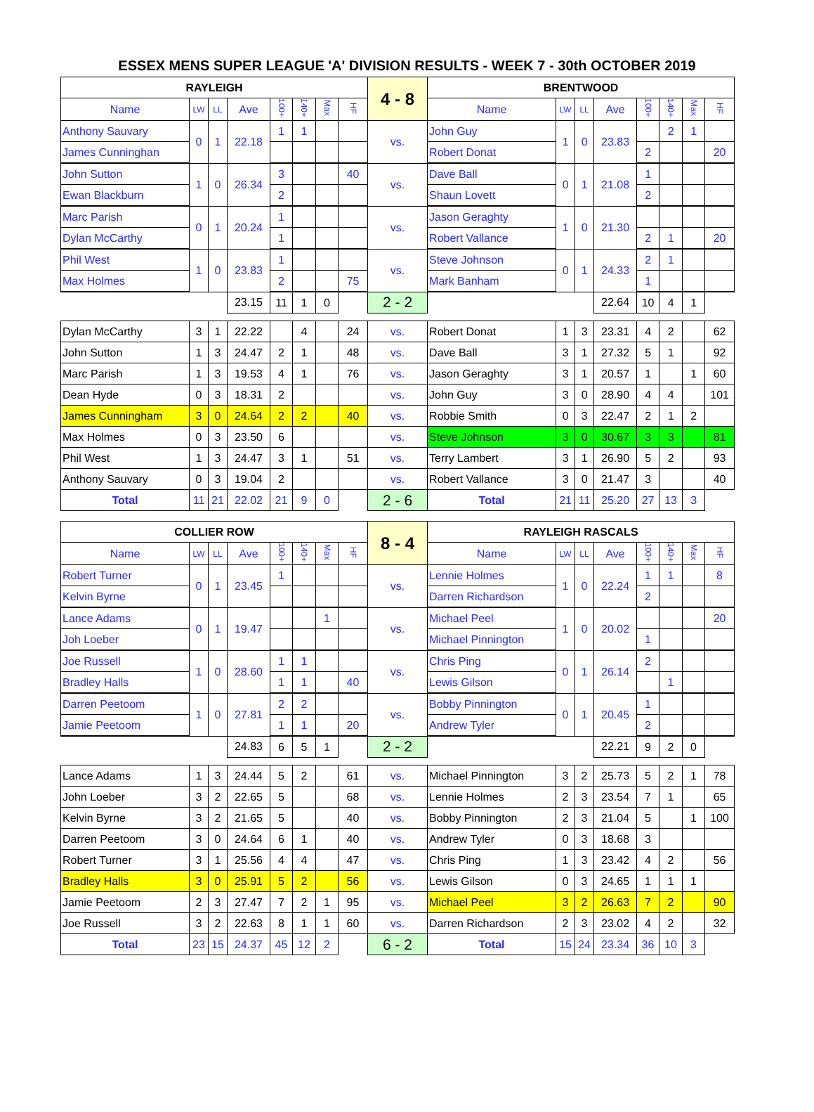ESSEX MENS SUPER LEAGUE 'A' DIVISION RESULTS - WEEK 7 - 30th OCTOBER 2019
| RAYLEIGH | | | | | | | | 4 - 8 | BRENTWOOD | | | | | | | |
| --- | --- | --- | --- | --- | --- | --- | --- | --- | --- | --- | --- | --- | --- | --- | --- | --- |
| Name | LW | LL | Ave | 100+ | 140+ | Max | HF | | Name | LW | LL | Ave | 100+ | 140+ | Max | HF |
| Anthony Sauvary | 0 | 1 | 22.18 | 1 | 1 | | | vs. | John Guy | 1 | 0 | 23.83 | | 2 | 1 | |
| James Cunninghan | | | | | | | | | Robert Donat | | | | 2 | | | 20 |
| John Sutton | 1 | 0 | 26.34 | 3 | | | 40 | vs. | Dave Ball | 0 | 1 | 21.08 | 1 | | | |
| Ewan Blackburn | | | | 2 | | | | | Shaun Lovett | | | | 2 | | | |
| Marc Parish | 0 | 1 | 20.24 | 1 | | | | vs. | Jason Geraghty | 1 | 0 | 21.30 | | | | |
| Dylan McCarthy | | | | 1 | | | | | Robert Vallance | | | | 2 | 1 | | 20 |
| Phil West | 1 | 0 | 23.83 | 1 | | | | vs. | Steve Johnson | 0 | 1 | 24.33 | 2 | 1 | | |
| Max Holmes | | | | 2 | | | 75 | | Mark Banham | | | | 1 | | | |
| | | | 23.15 | 11 | 1 | 0 | | 2 - 2 | | | | 22.64 | 10 | 4 | 1 | |
| Dylan McCarthy | 3 | 1 | 22.22 | | 4 | | 24 | vs. | Robert Donat | 1 | 3 | 23.31 | 4 | 2 | | 62 |
| John Sutton | 1 | 3 | 24.47 | 2 | 1 | | 48 | vs. | Dave Ball | 3 | 1 | 27.32 | 5 | 1 | | 92 |
| Marc Parish | 1 | 3 | 19.53 | 4 | 1 | | 76 | vs. | Jason Geraghty | 3 | 1 | 20.57 | 1 | | 1 | 60 |
| Dean Hyde | 0 | 3 | 18.31 | 2 | | | | vs. | John Guy | 3 | 0 | 28.90 | 4 | 4 | | 101 |
| James Cunningham | 3 | 0 | 24.64 | 2 | 2 | | 40 | vs. | Robbie Smith | 0 | 3 | 22.47 | 2 | 1 | 2 | |
| Max Holmes | 0 | 3 | 23.50 | 6 | | | | vs. | Steve Johnson | 3 | 0 | 30.67 | 3 | 3 | | 81 |
| Phil West | 1 | 3 | 24.47 | 3 | 1 | | 51 | vs. | Terry Lambert | 3 | 1 | 26.90 | 5 | 2 | | 93 |
| Anthony Sauvary | 0 | 3 | 19.04 | 2 | | | | vs. | Robert Vallance | 3 | 0 | 21.47 | 3 | | | 40 |
| Total | 11 | 21 | 22.02 | 21 | 9 | 0 | | 2 - 6 | Total | 21 | 11 | 25.20 | 27 | 13 | 3 | |
| COLLIER ROW | | | | | | | | 8 - 4 | RAYLEIGH RASCALS | | | | | | | |
| --- | --- | --- | --- | --- | --- | --- | --- | --- | --- | --- | --- | --- | --- | --- | --- | --- |
| Name | LW | LL | Ave | 100+ | 140+ | Max | HF | | Name | LW | LL | Ave | 100+ | 140+ | Max | HF |
| Robert Turner | 0 | 1 | 23.45 | 1 | | | | vs. | Lennie Holmes | 1 | 0 | 22.24 | 1 | 1 | | 8 |
| Kelvin Byrne | | | | | | | | | Darren Richardson | | | | 2 | | | |
| Lance Adams | 0 | 1 | 19.47 | | | 1 | | vs. | Michael Peel | 1 | 0 | 20.02 | | | | 20 |
| Joh Loeber | | | | | | | | | Michael Pinnington | | | | 1 | | | |
| Joe Russell | 1 | 0 | 28.60 | 1 | 1 | | | vs. | Chris Ping | 0 | 1 | 26.14 | 2 | | | |
| Bradley Halls | | | | 1 | 1 | | 40 | | Lewis Gilson | | | | | 1 | | |
| Darren Peetoom | 1 | 0 | 27.81 | 2 | 2 | | | vs. | Bobby Pinnington | 0 | 1 | 20.45 | 1 | | | |
| Jamie Peetoom | | | | 1 | 1 | | 20 | | Andrew Tyler | | | | 2 | | | |
| | | | 24.83 | 6 | 5 | 1 | | 2 - 2 | | | | 22.21 | 9 | 2 | 0 | |
| Lance Adams | 1 | 3 | 24.44 | 5 | 2 | | 61 | vs. | Michael Pinnington | 3 | 2 | 25.73 | 5 | 2 | 1 | 78 |
| John Loeber | 3 | 2 | 22.65 | 5 | | | 68 | vs. | Lennie Holmes | 2 | 3 | 23.54 | 7 | 1 | | 65 |
| Kelvin Byrne | 3 | 2 | 21.65 | 5 | | | 40 | vs. | Bobby Pinnington | 2 | 3 | 21.04 | 5 | | 1 | 100 |
| Darren Peetoom | 3 | 0 | 24.64 | 6 | 1 | | 40 | vs. | Andrew Tyler | 0 | 3 | 18.68 | 3 | | | |
| Robert Turner | 3 | 1 | 25.56 | 4 | 4 | | 47 | vs. | Chris Ping | 1 | 3 | 23.42 | 4 | 2 | | 56 |
| Bradley Halls | 3 | 0 | 25.91 | 5 | 2 | | 56 | vs. | Lewis Gilson | 0 | 3 | 24.65 | 1 | 1 | 1 | |
| Jamie Peetoom | 2 | 3 | 27.47 | 7 | 2 | 1 | 95 | vs. | Michael Peel | 3 | 2 | 26.63 | 7 | 2 | | 90 |
| Joe Russell | 3 | 2 | 22.63 | 8 | 1 | 1 | 60 | vs. | Darren Richardson | 2 | 3 | 23.02 | 4 | 2 | | 32 |
| Total | 23 | 15 | 24.37 | 45 | 12 | 2 | | 6 - 2 | Total | 15 | 24 | 23.34 | 36 | 10 | 3 | |